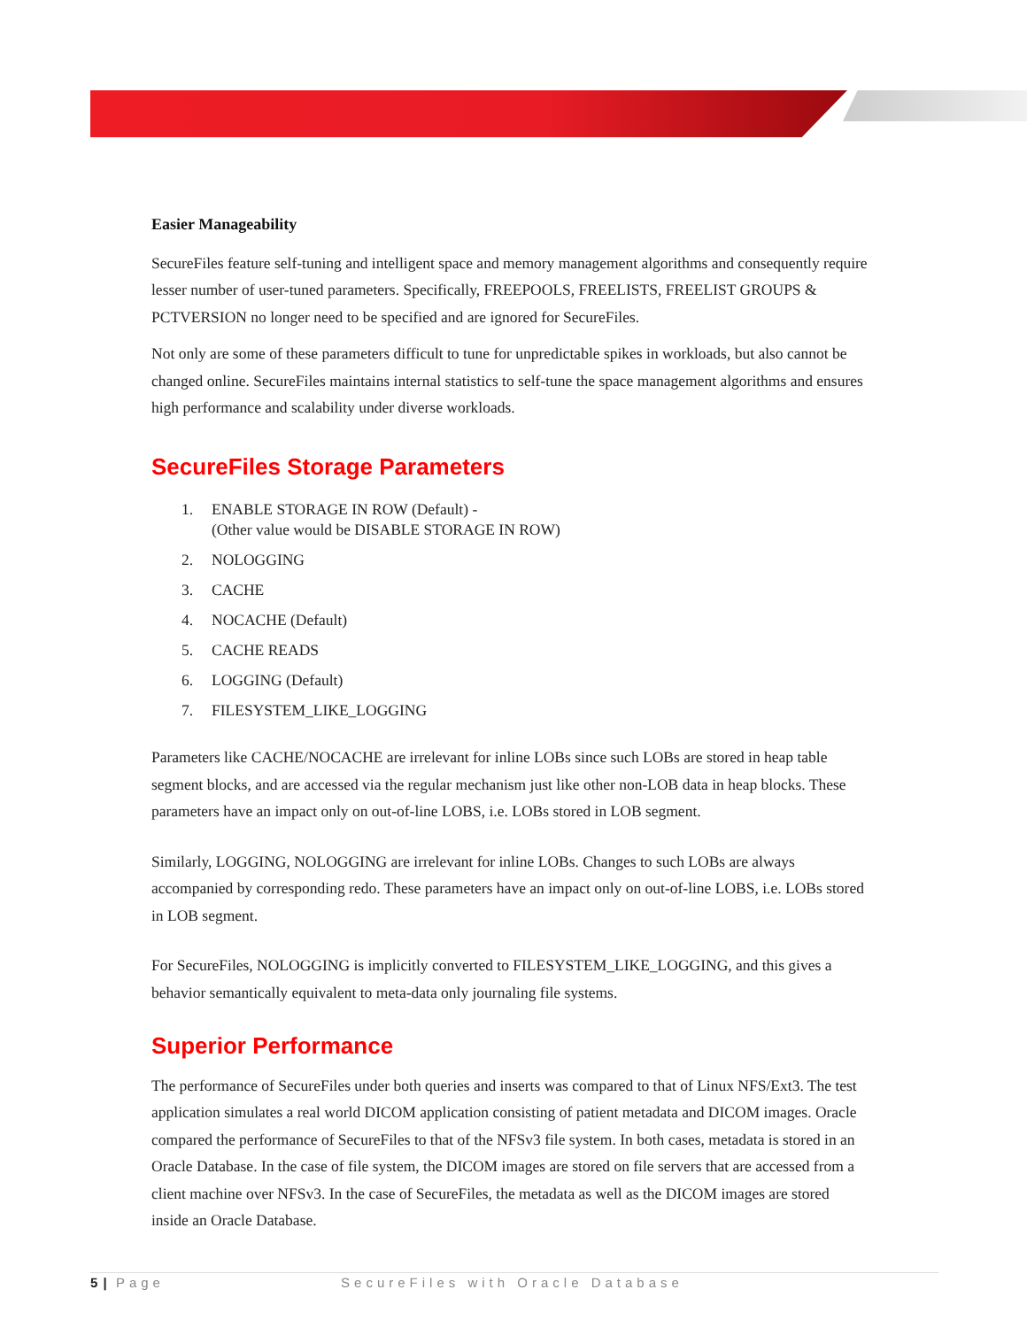Easier Manageability
SecureFiles feature self-tuning and intelligent space and memory management algorithms and consequently require lesser number of user-tuned parameters. Specifically, FREEPOOLS, FREELISTS, FREELIST GROUPS & PCTVERSION no longer need to be specified and are ignored for SecureFiles.
Not only are some of these parameters difficult to tune for unpredictable spikes in workloads, but also cannot be changed online. SecureFiles maintains internal statistics to self-tune the space management algorithms and ensures high performance and scalability under diverse workloads.
SecureFiles Storage Parameters
1. ENABLE STORAGE IN ROW (Default) -
(Other value would be DISABLE STORAGE IN ROW)
2. NOLOGGING
3. CACHE
4. NOCACHE (Default)
5. CACHE READS
6. LOGGING (Default)
7. FILESYSTEM_LIKE_LOGGING
Parameters like CACHE/NOCACHE are irrelevant for inline LOBs since such LOBs are stored in heap table segment blocks, and are accessed via the regular mechanism just like other non-LOB data in heap blocks. These parameters have an impact only on out-of-line LOBS, i.e. LOBs stored in LOB segment.
Similarly, LOGGING, NOLOGGING are irrelevant for inline LOBs. Changes to such LOBs are always accompanied by corresponding redo. These parameters have an impact only on out-of-line LOBS, i.e. LOBs stored in LOB segment.
For SecureFiles, NOLOGGING is implicitly converted to FILESYSTEM_LIKE_LOGGING, and this gives a behavior semantically equivalent to meta-data only journaling file systems.
Superior Performance
The performance of SecureFiles under both queries and inserts was compared to that of Linux NFS/Ext3. The test application simulates a real world DICOM application consisting of patient metadata and DICOM images. Oracle compared the performance of SecureFiles to that of the NFSv3 file system. In both cases, metadata is stored in an Oracle Database. In the case of file system, the DICOM images are stored on file servers that are accessed from a client machine over NFSv3. In the case of SecureFiles, the metadata as well as the DICOM images are stored inside an Oracle Database.
5 | Page SecureFiles with Oracle Database